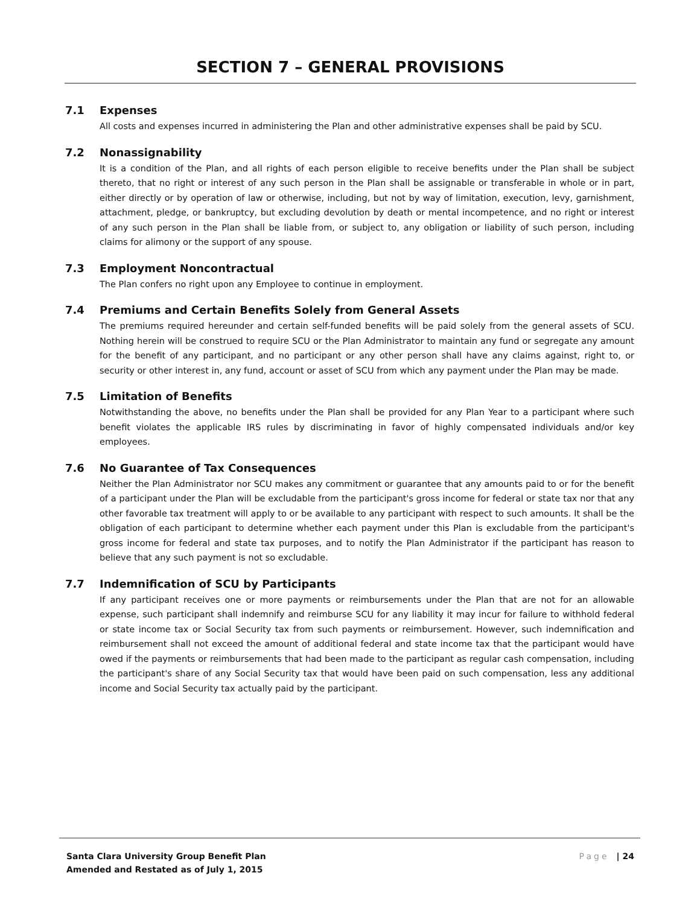SECTION 7 – GENERAL PROVISIONS
7.1 Expenses
All costs and expenses incurred in administering the Plan and other administrative expenses shall be paid by SCU.
7.2 Nonassignability
It is a condition of the Plan, and all rights of each person eligible to receive benefits under the Plan shall be subject thereto, that no right or interest of any such person in the Plan shall be assignable or transferable in whole or in part, either directly or by operation of law or otherwise, including, but not by way of limitation, execution, levy, garnishment, attachment, pledge, or bankruptcy, but excluding devolution by death or mental incompetence, and no right or interest of any such person in the Plan shall be liable from, or subject to, any obligation or liability of such person, including claims for alimony or the support of any spouse.
7.3 Employment Noncontractual
The Plan confers no right upon any Employee to continue in employment.
7.4 Premiums and Certain Benefits Solely from General Assets
The premiums required hereunder and certain self-funded benefits will be paid solely from the general assets of SCU. Nothing herein will be construed to require SCU or the Plan Administrator to maintain any fund or segregate any amount for the benefit of any participant, and no participant or any other person shall have any claims against, right to, or security or other interest in, any fund, account or asset of SCU from which any payment under the Plan may be made.
7.5 Limitation of Benefits
Notwithstanding the above, no benefits under the Plan shall be provided for any Plan Year to a participant where such benefit violates the applicable IRS rules by discriminating in favor of highly compensated individuals and/or key employees.
7.6 No Guarantee of Tax Consequences
Neither the Plan Administrator nor SCU makes any commitment or guarantee that any amounts paid to or for the benefit of a participant under the Plan will be excludable from the participant's gross income for federal or state tax nor that any other favorable tax treatment will apply to or be available to any participant with respect to such amounts. It shall be the obligation of each participant to determine whether each payment under this Plan is excludable from the participant's gross income for federal and state tax purposes, and to notify the Plan Administrator if the participant has reason to believe that any such payment is not so excludable.
7.7 Indemnification of SCU by Participants
If any participant receives one or more payments or reimbursements under the Plan that are not for an allowable expense, such participant shall indemnify and reimburse SCU for any liability it may incur for failure to withhold federal or state income tax or Social Security tax from such payments or reimbursement. However, such indemnification and reimbursement shall not exceed the amount of additional federal and state income tax that the participant would have owed if the payments or reimbursements that had been made to the participant as regular cash compensation, including the participant's share of any Social Security tax that would have been paid on such compensation, less any additional income and Social Security tax actually paid by the participant.
Santa Clara University Group Benefit Plan
Amended and Restated as of July 1, 2015
Page | 24